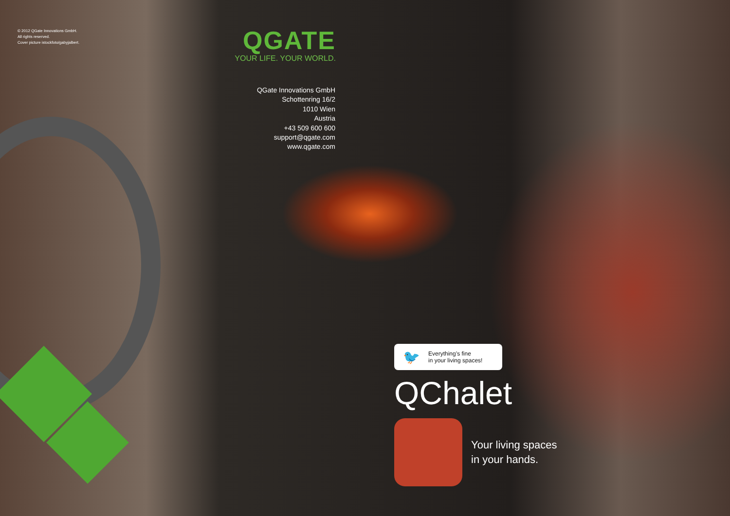© 2012 QGate Innovations GmbH.
All rights reserved.
Cover picture istockfoto/gabyjalbert.
QGATE
YOUR LIFE. YOUR WORLD.
QGate Innovations GmbH
Schottenring 16/2
1010 Wien
Austria
+43 509 600 600
support@qgate.com
www.qgate.com
🐦
Everything’s fine
in your living spaces!
QChalet
Your living spaces
in your hands.